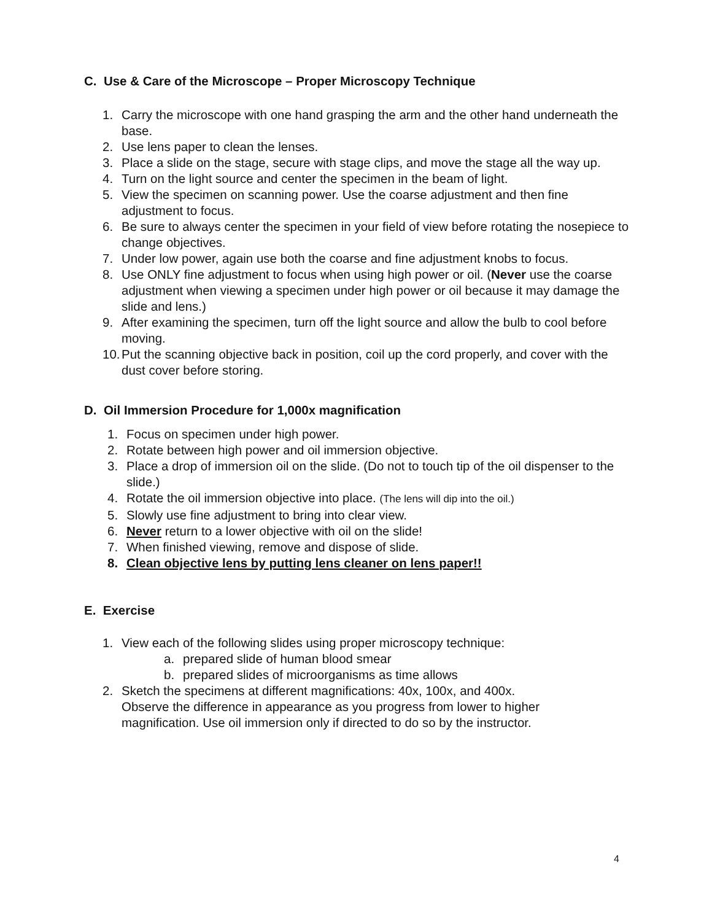C. Use & Care of the Microscope – Proper Microscopy Technique
1. Carry the microscope with one hand grasping the arm and the other hand underneath the base.
2. Use lens paper to clean the lenses.
3. Place a slide on the stage, secure with stage clips, and move the stage all the way up.
4. Turn on the light source and center the specimen in the beam of light.
5. View the specimen on scanning power. Use the coarse adjustment and then fine adjustment to focus.
6. Be sure to always center the specimen in your field of view before rotating the nosepiece to change objectives.
7. Under low power, again use both the coarse and fine adjustment knobs to focus.
8. Use ONLY fine adjustment to focus when using high power or oil. (Never use the coarse adjustment when viewing a specimen under high power or oil because it may damage the slide and lens.)
9. After examining the specimen, turn off the light source and allow the bulb to cool before moving.
10. Put the scanning objective back in position, coil up the cord properly, and cover with the dust cover before storing.
D. Oil Immersion Procedure for 1,000x magnification
1. Focus on specimen under high power.
2. Rotate between high power and oil immersion objective.
3. Place a drop of immersion oil on the slide. (Do not to touch tip of the oil dispenser to the slide.)
4. Rotate the oil immersion objective into place. (The lens will dip into the oil.)
5. Slowly use fine adjustment to bring into clear view.
6. Never return to a lower objective with oil on the slide!
7. When finished viewing, remove and dispose of slide.
8. Clean objective lens by putting lens cleaner on lens paper!!
E. Exercise
1. View each of the following slides using proper microscopy technique:
a. prepared slide of human blood smear
b. prepared slides of microorganisms as time allows
2. Sketch the specimens at different magnifications: 40x, 100x, and 400x. Observe the difference in appearance as you progress from lower to higher magnification. Use oil immersion only if directed to do so by the instructor.
4